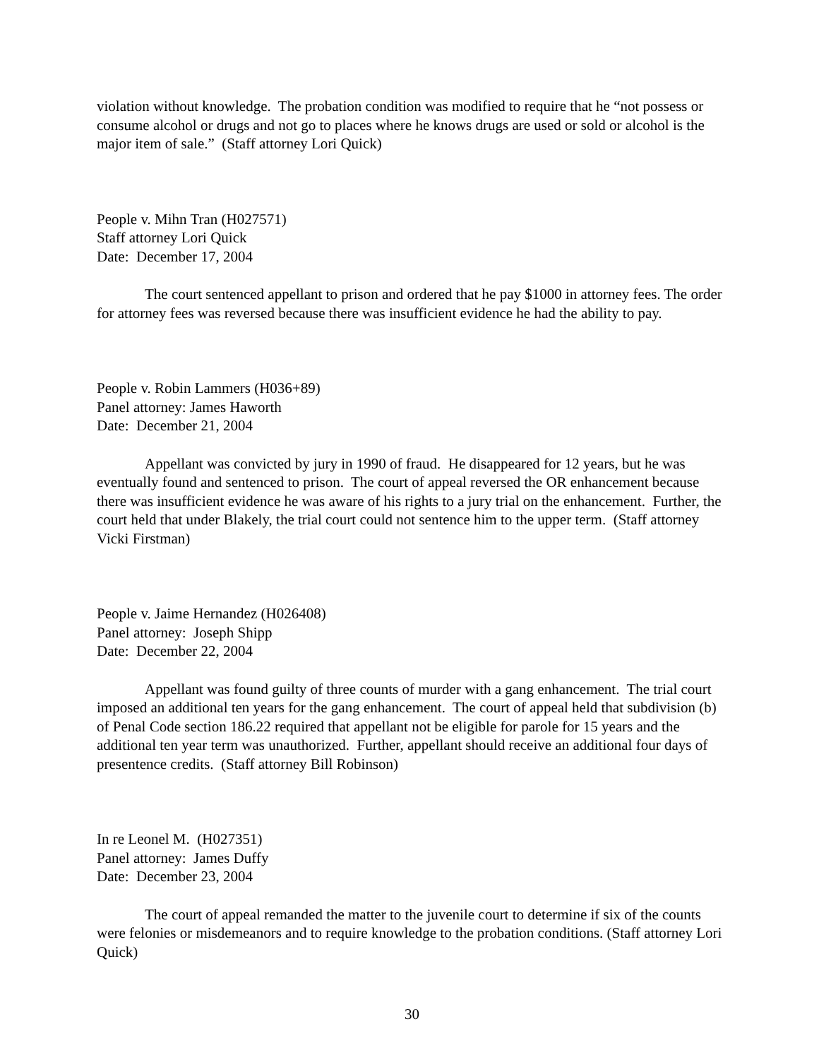violation without knowledge. The probation condition was modified to require that he “not possess or consume alcohol or drugs and not go to places where he knows drugs are used or sold or alcohol is the major item of sale.” (Staff attorney Lori Quick)
People v. Mihn Tran (H027571)
Staff attorney Lori Quick
Date: December 17, 2004
The court sentenced appellant to prison and ordered that he pay $1000 in attorney fees. The order for attorney fees was reversed because there was insufficient evidence he had the ability to pay.
People v. Robin Lammers (H036+89)
Panel attorney: James Haworth
Date: December 21, 2004
Appellant was convicted by jury in 1990 of fraud. He disappeared for 12 years, but he was eventually found and sentenced to prison. The court of appeal reversed the OR enhancement because there was insufficient evidence he was aware of his rights to a jury trial on the enhancement. Further, the court held that under Blakely, the trial court could not sentence him to the upper term. (Staff attorney Vicki Firstman)
People v. Jaime Hernandez (H026408)
Panel attorney: Joseph Shipp
Date: December 22, 2004
Appellant was found guilty of three counts of murder with a gang enhancement. The trial court imposed an additional ten years for the gang enhancement. The court of appeal held that subdivision (b) of Penal Code section 186.22 required that appellant not be eligible for parole for 15 years and the additional ten year term was unauthorized. Further, appellant should receive an additional four days of presentence credits. (Staff attorney Bill Robinson)
In re Leonel M. (H027351)
Panel attorney: James Duffy
Date: December 23, 2004
The court of appeal remanded the matter to the juvenile court to determine if six of the counts were felonies or misdemeanors and to require knowledge to the probation conditions. (Staff attorney Lori Quick)
30